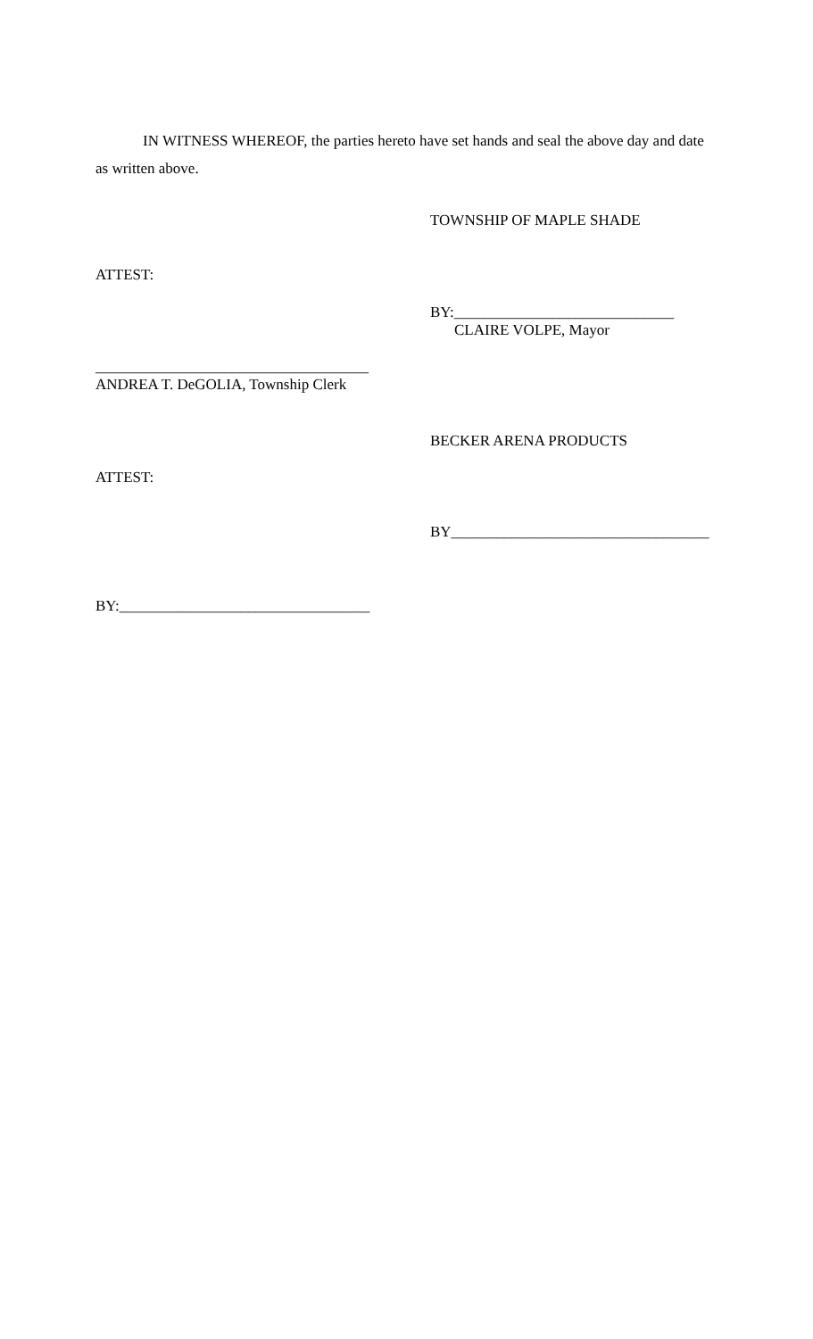IN WITNESS WHEREOF, the parties hereto have set hands and seal the above day and date as written above.
TOWNSHIP OF MAPLE SHADE
ATTEST:
BY:_____________________________
CLAIRE VOLPE, Mayor
____________________________________
ANDREA T. DeGOLIA, Township Clerk
BECKER ARENA PRODUCTS
ATTEST:
BY__________________________________
BY:_________________________________